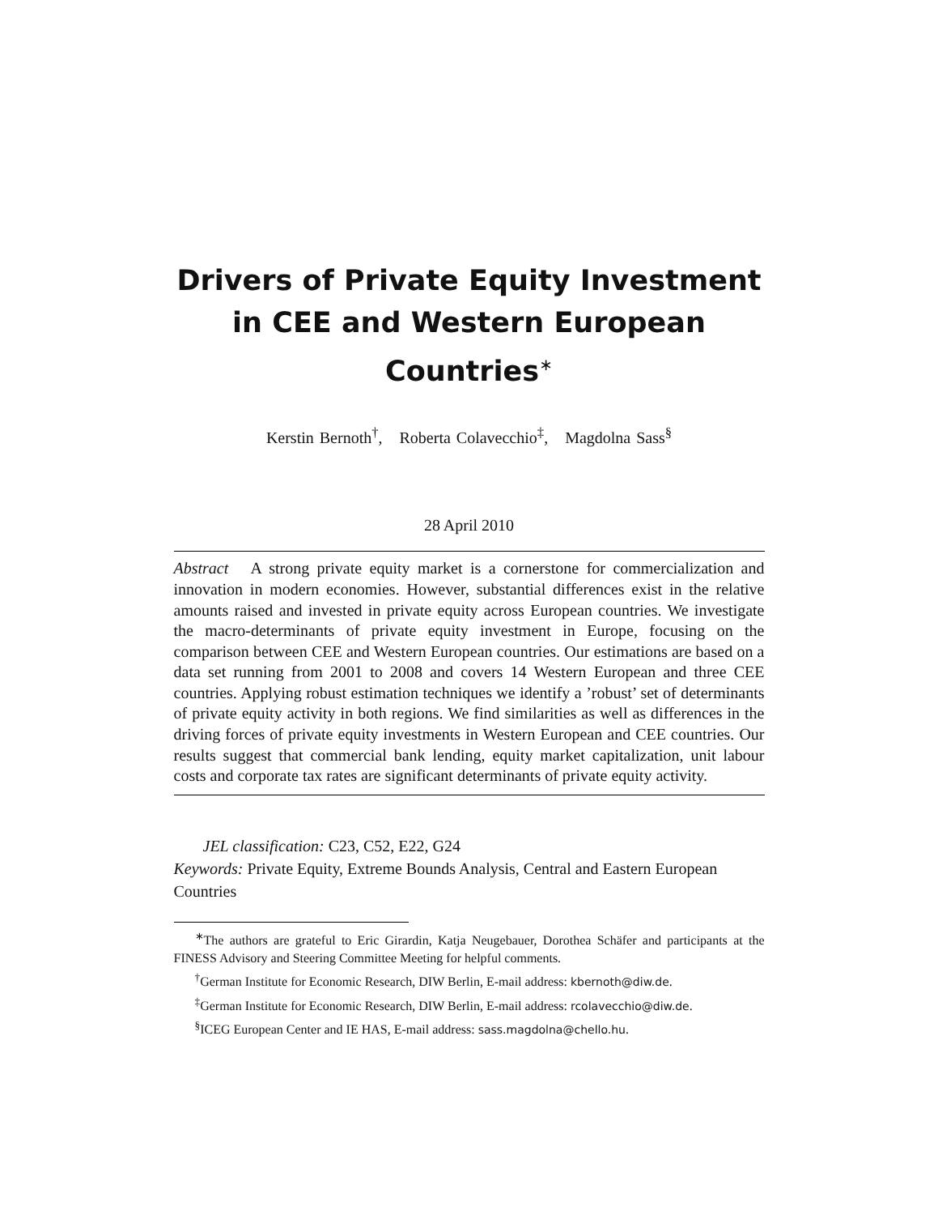Drivers of Private Equity Investment in CEE and Western European Countries<sup>∗</sup>
Kerstin Bernoth<sup>†</sup>, Roberta Colavecchio<sup>‡</sup>, Magdolna Sass<sup>§</sup>
28 April 2010
Abstract A strong private equity market is a cornerstone for commercialization and innovation in modern economies. However, substantial differences exist in the relative amounts raised and invested in private equity across European countries. We investigate the macro-determinants of private equity investment in Europe, focusing on the comparison between CEE and Western European countries. Our estimations are based on a data set running from 2001 to 2008 and covers 14 Western European and three CEE countries. Applying robust estimation techniques we identify a ’robust’ set of determinants of private equity activity in both regions. We find similarities as well as differences in the driving forces of private equity investments in Western European and CEE countries. Our results suggest that commercial bank lending, equity market capitalization, unit labour costs and corporate tax rates are significant determinants of private equity activity.
JEL classification: C23, C52, E22, G24
Keywords: Private Equity, Extreme Bounds Analysis, Central and Eastern European Countries
<sup>∗</sup>The authors are grateful to Eric Girardin, Katja Neugebauer, Dorothea Schäfer and participants at the FINESS Advisory and Steering Committee Meeting for helpful comments.
<sup>†</sup> German Institute for Economic Research, DIW Berlin, E-mail address: kbernoth@diw.de.
<sup>‡</sup> German Institute for Economic Research, DIW Berlin, E-mail address: rcolavecchio@diw.de.
<sup>§</sup> ICEG European Center and IE HAS, E-mail address: sass.magdolna@chello.hu.